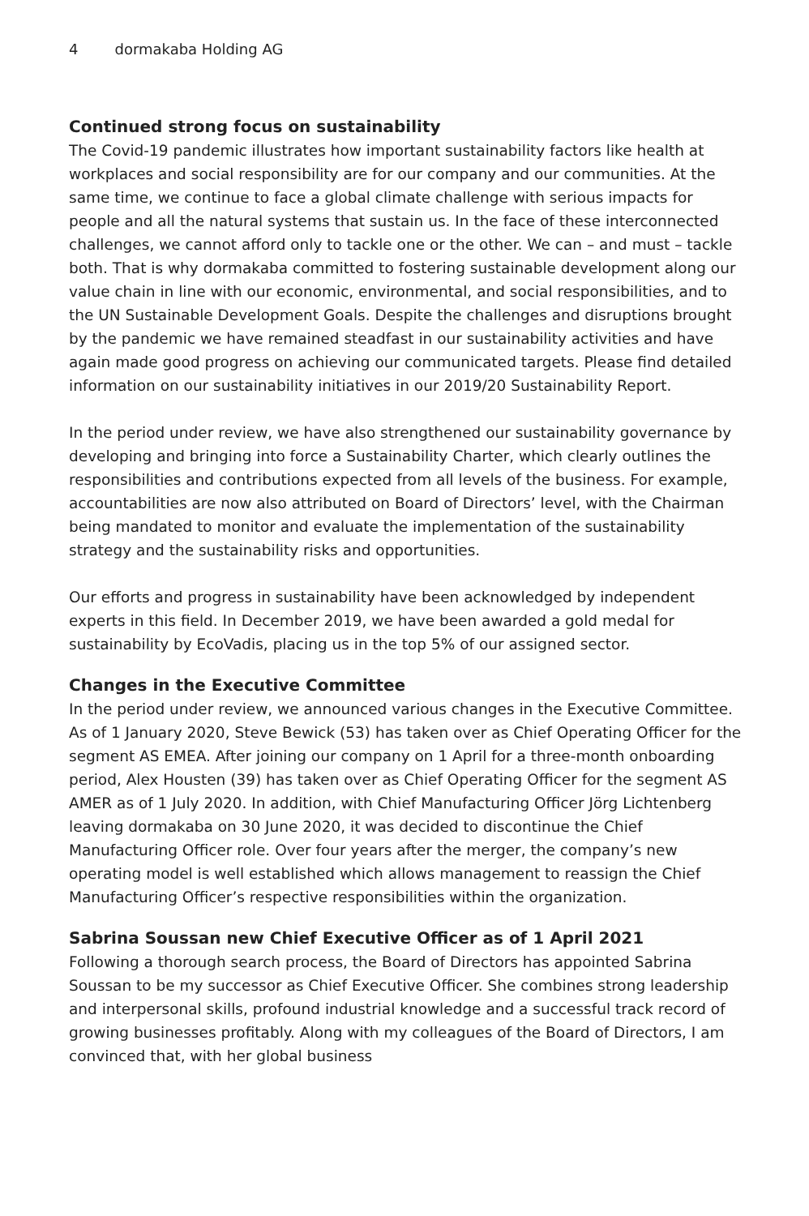4 dormakaba Holding AG
Continued strong focus on sustainability
The Covid-19 pandemic illustrates how important sustainability factors like health at workplaces and social responsibility are for our company and our communities. At the same time, we continue to face a global climate challenge with serious impacts for people and all the natural systems that sustain us. In the face of these interconnected challenges, we cannot afford only to tackle one or the other. We can – and must – tackle both. That is why dormakaba committed to fostering sustainable development along our value chain in line with our economic, environmental, and social responsibilities, and to the UN Sustainable Development Goals. Despite the challenges and disruptions brought by the pandemic we have remained steadfast in our sustainability activities and have again made good progress on achieving our communicated targets. Please find detailed information on our sustainability initiatives in our 2019/20 Sustainability Report.
In the period under review, we have also strengthened our sustainability governance by developing and bringing into force a Sustainability Charter, which clearly outlines the responsibilities and contributions expected from all levels of the business. For example, accountabilities are now also attributed on Board of Directors’ level, with the Chairman being mandated to monitor and evaluate the implementation of the sustainability strategy and the sustainability risks and opportunities.
Our efforts and progress in sustainability have been acknowledged by independent experts in this field. In December 2019, we have been awarded a gold medal for sustainability by EcoVadis, placing us in the top 5% of our assigned sector.
Changes in the Executive Committee
In the period under review, we announced various changes in the Executive Committee. As of 1 January 2020, Steve Bewick (53) has taken over as Chief Operating Officer for the segment AS EMEA. After joining our company on 1 April for a three-month onboarding period, Alex Housten (39) has taken over as Chief Operating Officer for the segment AS AMER as of 1 July 2020. In addition, with Chief Manufacturing Officer Jörg Lichtenberg leaving dormakaba on 30 June 2020, it was decided to discontinue the Chief Manufacturing Officer role. Over four years after the merger, the company’s new operating model is well established which allows management to reassign the Chief Manufacturing Officer’s respective responsibilities within the organization.
Sabrina Soussan new Chief Executive Officer as of 1 April 2021
Following a thorough search process, the Board of Directors has appointed Sabrina Soussan to be my successor as Chief Executive Officer. She combines strong leadership and interpersonal skills, profound industrial knowledge and a successful track record of growing businesses profitably. Along with my colleagues of the Board of Directors, I am convinced that, with her global business